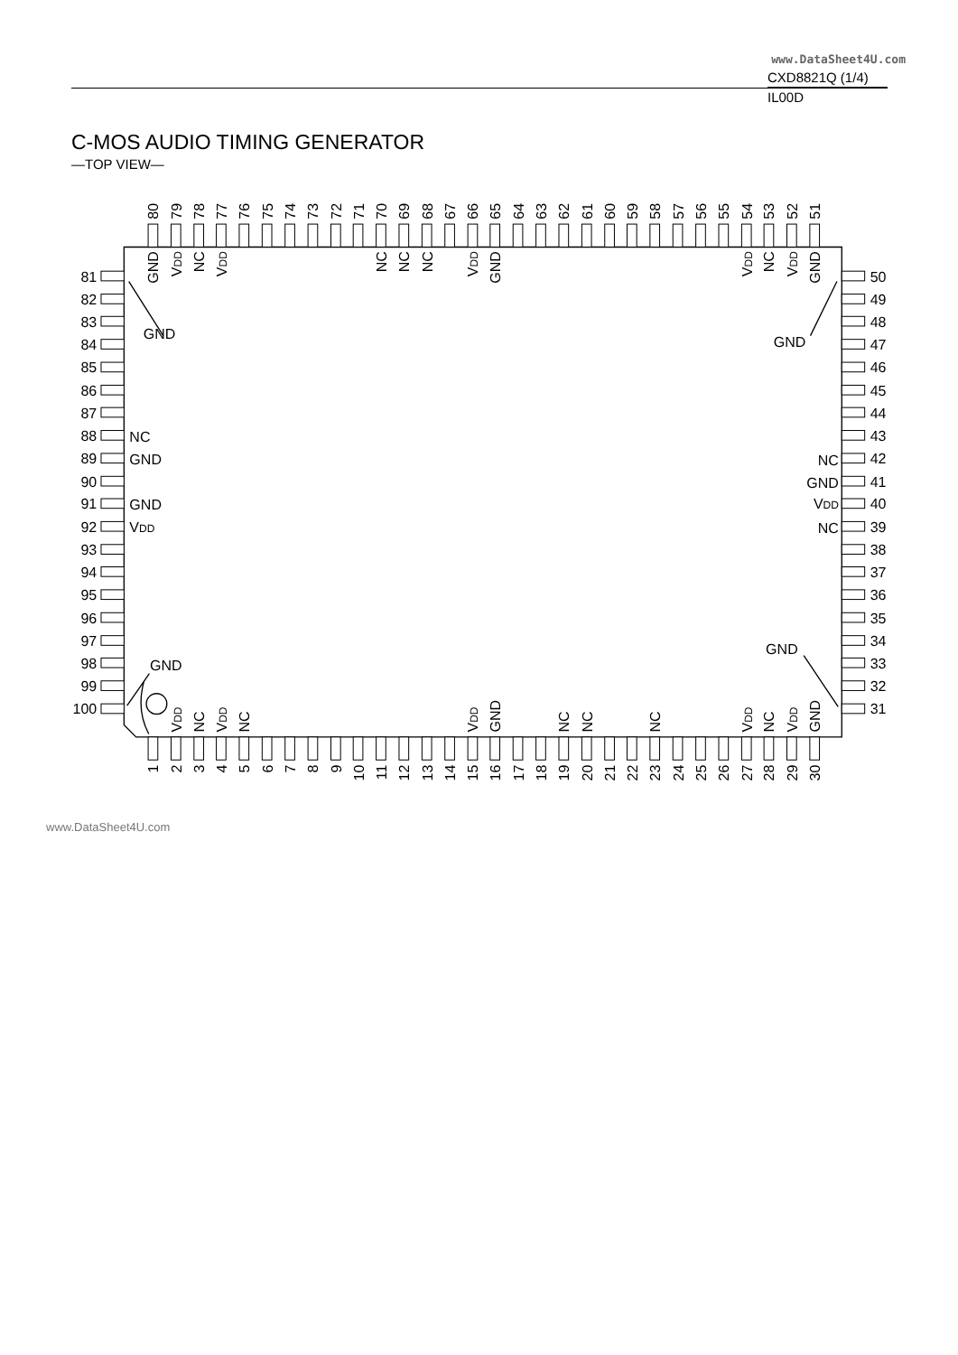www.DataSheet4U.com
CXD8821Q (1/4)
IL00D
C-MOS AUDIO TIMING GENERATOR
—TOP VIEW—
80
79
78
77
76
75
74
73
72
71
70
69
68
67
66
65
64
63
62
61
60
59
58
57
56
55
54
53
52
51
GND
VDD
NC
VDD
NC
NC
NC
VDD
GND
VDD
NC
VDD
GND
81
82
83
84
85
86
87
88
89
90
91
92
93
94
95
96
97
98
99
100
GND
NC
GND
GND
VDD
GND
GND
GND
NC
GND
VDD
NC
50
49
48
47
46
45
44
43
42
41
40
39
38
37
36
35
34
33
32
31
VDD
NC
VDD
NC
VDD
GND
NC
NC
NC
VDD
NC
VDD
GND
1
2
3
4
5
6
7
8
9
10
11
12
13
14
15
16
17
18
19
20
21
22
23
24
25
26
27
28
29
30
www.DataSheet4U.com